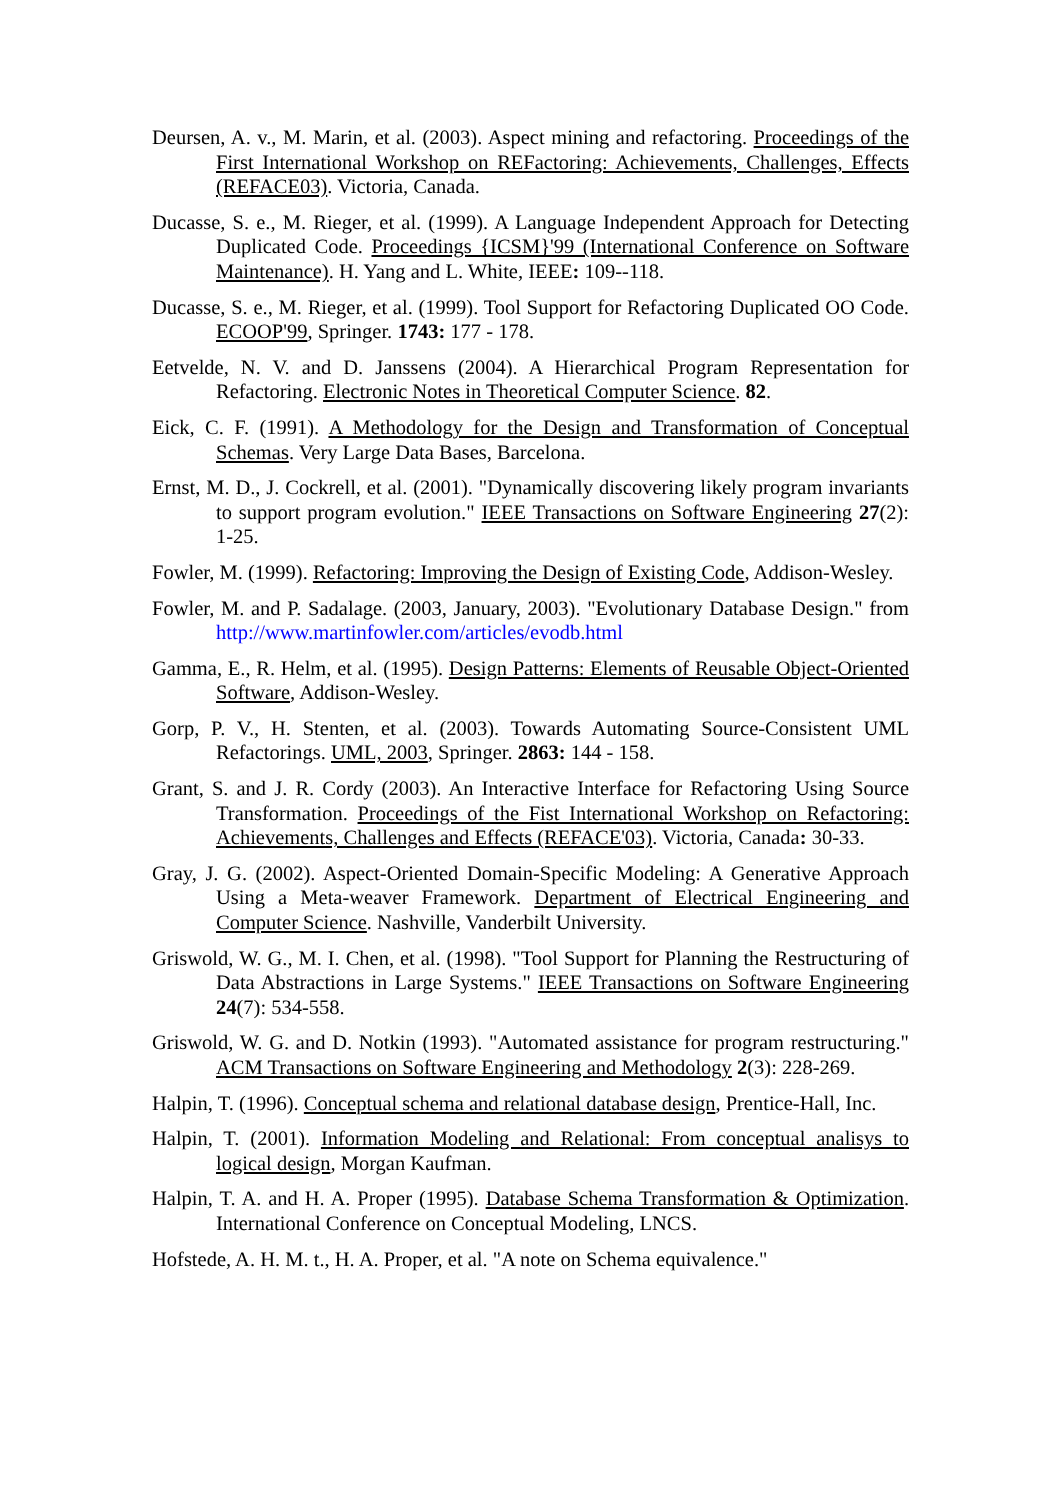Deursen, A. v., M. Marin, et al. (2003). Aspect mining and refactoring. Proceedings of the First International Workshop on REFactoring: Achievements, Challenges, Effects (REFACE03). Victoria, Canada.
Ducasse, S. e., M. Rieger, et al. (1999). A Language Independent Approach for Detecting Duplicated Code. Proceedings {ICSM}'99 (International Conference on Software Maintenance). H. Yang and L. White, IEEE: 109--118.
Ducasse, S. e., M. Rieger, et al. (1999). Tool Support for Refactoring Duplicated OO Code. ECOOP'99, Springer. 1743: 177 - 178.
Eetvelde, N. V. and D. Janssens (2004). A Hierarchical Program Representation for Refactoring. Electronic Notes in Theoretical Computer Science. 82.
Eick, C. F. (1991). A Methodology for the Design and Transformation of Conceptual Schemas. Very Large Data Bases, Barcelona.
Ernst, M. D., J. Cockrell, et al. (2001). "Dynamically discovering likely program invariants to support program evolution." IEEE Transactions on Software Engineering 27(2): 1-25.
Fowler, M. (1999). Refactoring: Improving the Design of Existing Code, Addison-Wesley.
Fowler, M. and P. Sadalage. (2003, January, 2003). "Evolutionary Database Design." from http://www.martinfowler.com/articles/evodb.html
Gamma, E., R. Helm, et al. (1995). Design Patterns: Elements of Reusable Object-Oriented Software, Addison-Wesley.
Gorp, P. V., H. Stenten, et al. (2003). Towards Automating Source-Consistent UML Refactorings. UML, 2003, Springer. 2863: 144 - 158.
Grant, S. and J. R. Cordy (2003). An Interactive Interface for Refactoring Using Source Transformation. Proceedings of the Fist International Workshop on Refactoring: Achievements, Challenges and Effects (REFACE'03). Victoria, Canada: 30-33.
Gray, J. G. (2002). Aspect-Oriented Domain-Specific Modeling: A Generative Approach Using a Meta-weaver Framework. Department of Electrical Engineering and Computer Science. Nashville, Vanderbilt University.
Griswold, W. G., M. I. Chen, et al. (1998). "Tool Support for Planning the Restructuring of Data Abstractions in Large Systems." IEEE Transactions on Software Engineering 24(7): 534-558.
Griswold, W. G. and D. Notkin (1993). "Automated assistance for program restructuring." ACM Transactions on Software Engineering and Methodology 2(3): 228-269.
Halpin, T. (1996). Conceptual schema and relational database design, Prentice-Hall, Inc.
Halpin, T. (2001). Information Modeling and Relational: From conceptual analisys to logical design, Morgan Kaufman.
Halpin, T. A. and H. A. Proper (1995). Database Schema Transformation & Optimization. International Conference on Conceptual Modeling, LNCS.
Hofstede, A. H. M. t., H. A. Proper, et al. "A note on Schema equivalence."